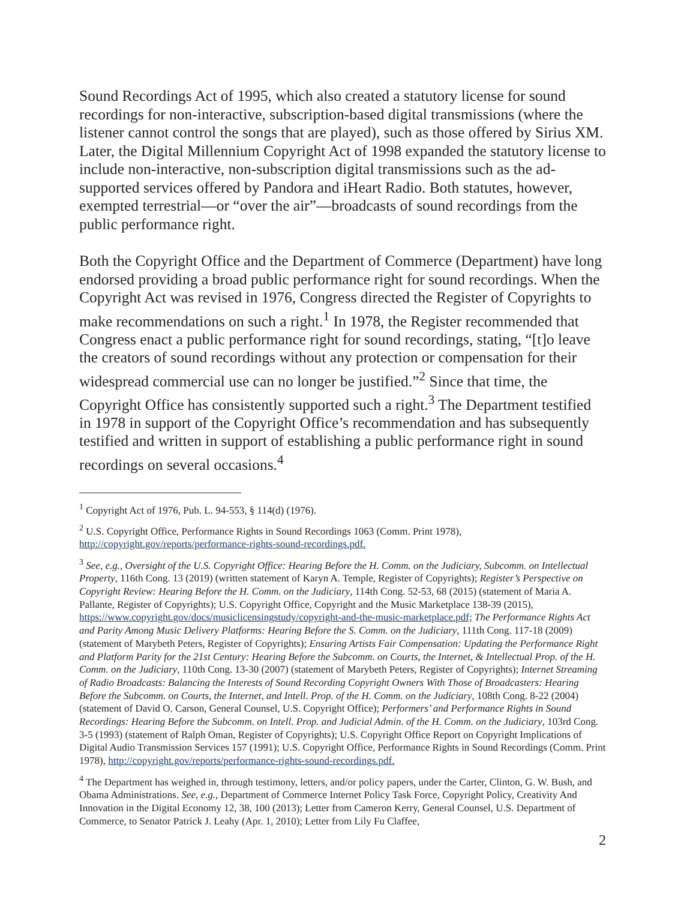Sound Recordings Act of 1995, which also created a statutory license for sound recordings for non-interactive, subscription-based digital transmissions (where the listener cannot control the songs that are played), such as those offered by Sirius XM. Later, the Digital Millennium Copyright Act of 1998 expanded the statutory license to include non-interactive, non-subscription digital transmissions such as the ad-supported services offered by Pandora and iHeart Radio. Both statutes, however, exempted terrestrial—or “over the air”—broadcasts of sound recordings from the public performance right.
Both the Copyright Office and the Department of Commerce (Department) have long endorsed providing a broad public performance right for sound recordings. When the Copyright Act was revised in 1976, Congress directed the Register of Copyrights to make recommendations on such a right.<sup>1</sup> In 1978, the Register recommended that Congress enact a public performance right for sound recordings, stating, “[t]o leave the creators of sound recordings without any protection or compensation for their widespread commercial use can no longer be justified.”<sup>2</sup> Since that time, the Copyright Office has consistently supported such a right.<sup>3</sup> The Department testified in 1978 in support of the Copyright Office’s recommendation and has subsequently testified and written in support of establishing a public performance right in sound recordings on several occasions.<sup>4</sup>
<sup>1</sup> Copyright Act of 1976, Pub. L. 94-553, § 114(d) (1976).
<sup>2</sup> U.S. Copyright Office, Performance Rights in Sound Recordings 1063 (Comm. Print 1978), http://copyright.gov/reports/performance-rights-sound-recordings.pdf.
<sup>3</sup> See, e.g., Oversight of the U.S. Copyright Office: Hearing Before the H. Comm. on the Judiciary, Subcomm. on Intellectual Property, 116th Cong. 13 (2019) (written statement of Karyn A. Temple, Register of Copyrights); Register’s Perspective on Copyright Review: Hearing Before the H. Comm. on the Judiciary, 114th Cong. 52-53, 68 (2015) (statement of Maria A. Pallante, Register of Copyrights); U.S. Copyright Office, Copyright and the Music Marketplace 138-39 (2015), https://www.copyright.gov/docs/musiclicensingstudy/copyright-and-the-music-marketplace.pdf; The Performance Rights Act and Parity Among Music Delivery Platforms: Hearing Before the S. Comm. on the Judiciary, 111th Cong. 117-18 (2009) (statement of Marybeth Peters, Register of Copyrights); Ensuring Artists Fair Compensation: Updating the Performance Right and Platform Parity for the 21st Century: Hearing Before the Subcomm. on Courts, the Internet, & Intellectual Prop. of the H. Comm. on the Judiciary, 110th Cong. 13-30 (2007) (statement of Marybeth Peters, Register of Copyrights); Internet Streaming of Radio Broadcasts: Balancing the Interests of Sound Recording Copyright Owners With Those of Broadcasters: Hearing Before the Subcomm. on Courts, the Internet, and Intell. Prop. of the H. Comm. on the Judiciary, 108th Cong. 8-22 (2004) (statement of David O. Carson, General Counsel, U.S. Copyright Office); Performers’ and Performance Rights in Sound Recordings: Hearing Before the Subcomm. on Intell. Prop. and Judicial Admin. of the H. Comm. on the Judiciary, 103rd Cong. 3-5 (1993) (statement of Ralph Oman, Register of Copyrights); U.S. Copyright Office Report on Copyright Implications of Digital Audio Transmission Services 157 (1991); U.S. Copyright Office, Performance Rights in Sound Recordings (Comm. Print 1978), http://copyright.gov/reports/performance-rights-sound-recordings.pdf.
<sup>4</sup> The Department has weighed in, through testimony, letters, and/or policy papers, under the Carter, Clinton, G. W. Bush, and Obama Administrations. See, e.g., Department of Commerce Internet Policy Task Force, Copyright Policy, Creativity And Innovation in the Digital Economy 12, 38, 100 (2013); Letter from Cameron Kerry, General Counsel, U.S. Department of Commerce, to Senator Patrick J. Leahy (Apr. 1, 2010); Letter from Lily Fu Claffee,
2